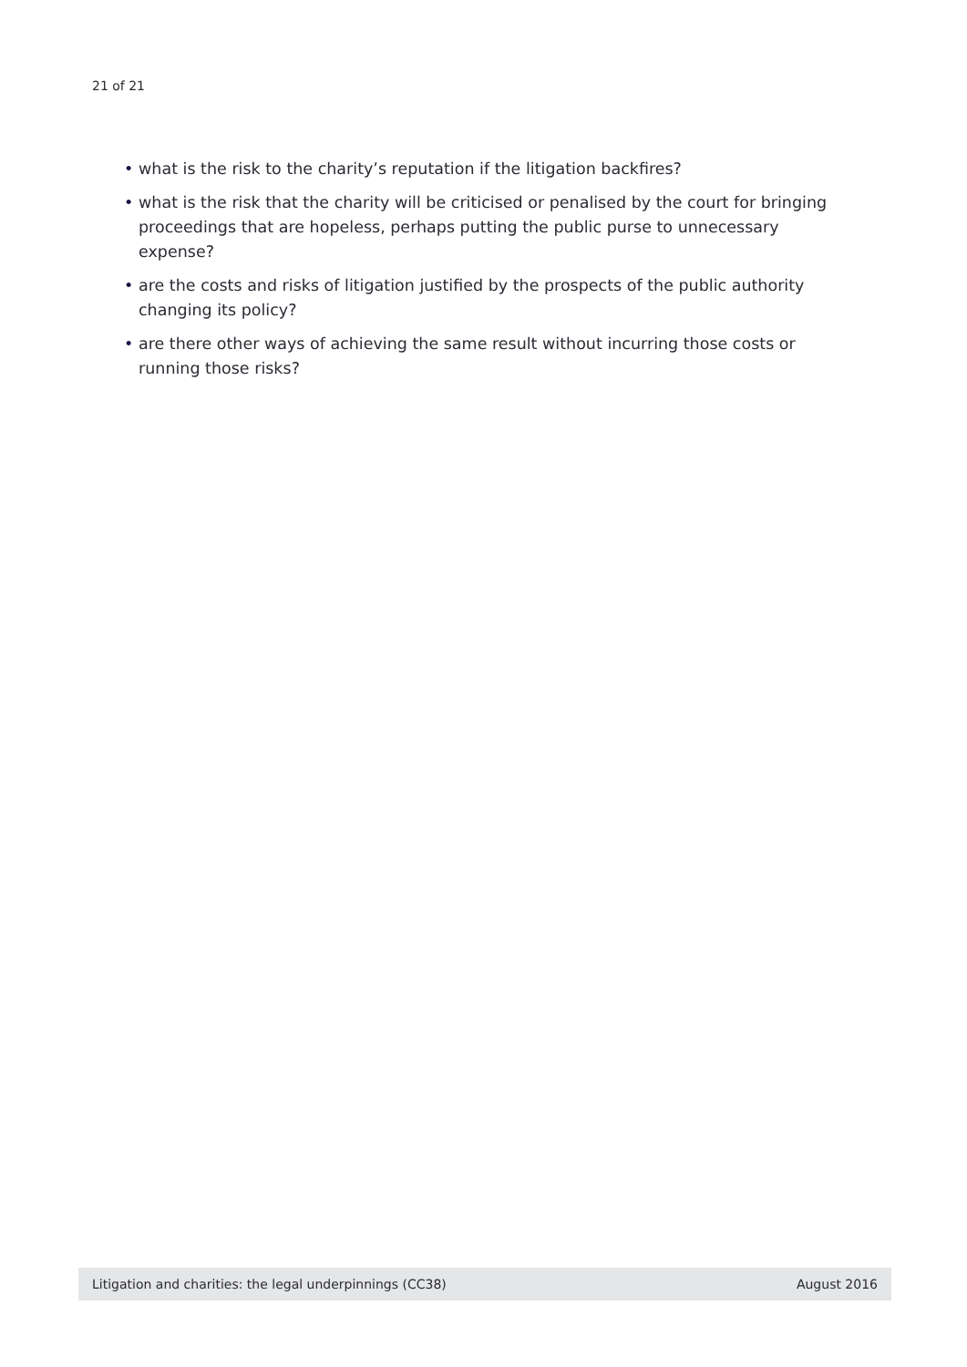21 of 21
• what is the risk to the charity’s reputation if the litigation backfires?
• what is the risk that the charity will be criticised or penalised by the court for bringing proceedings that are hopeless, perhaps putting the public purse to unnecessary expense?
• are the costs and risks of litigation justified by the prospects of the public authority changing its policy?
• are there other ways of achieving the same result without incurring those costs or running those risks?
Litigation and charities: the legal underpinnings (CC38) August 2016